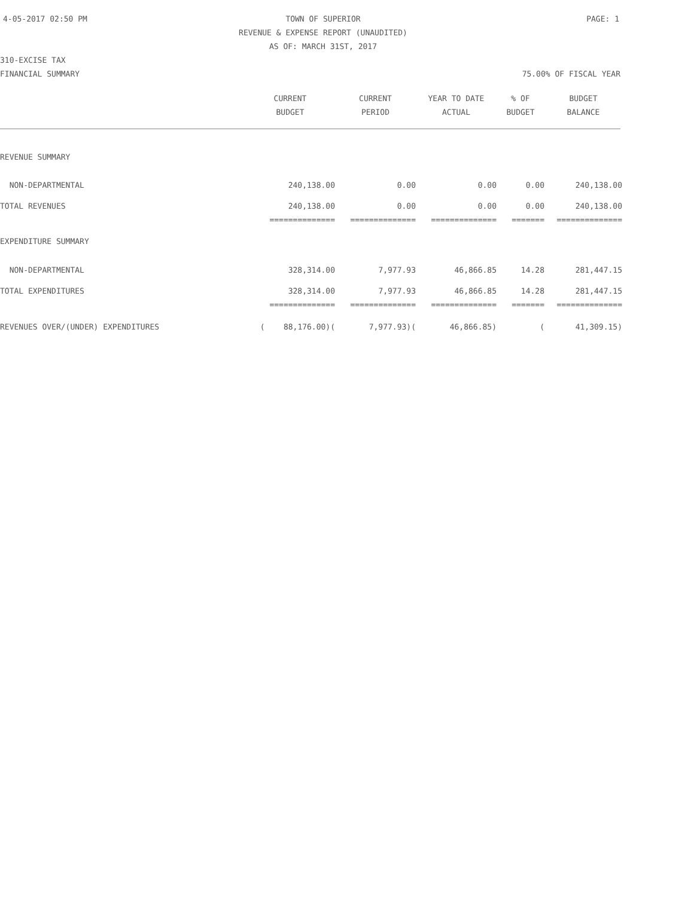4-05-2017 02:50 PM TOWN OF SUPERIOR PAGE: 1
REVENUE & EXPENSE REPORT (UNAUDITED)
AS OF: MARCH 31ST, 2017
310-EXCISE TAX
FINANCIAL SUMMARY 75.00% OF FISCAL YEAR
| | CURRENT | CURRENT | YEAR TO DATE | % OF | BUDGET |
| --- | --- | --- | --- | --- | --- |
| | BUDGET | PERIOD | ACTUAL | BUDGET | BALANCE |
| REVENUE SUMMARY | | | | | |
| NON-DEPARTMENTAL | 240,138.00 | 0.00 | 0.00 | 0.00 | 240,138.00 |
| TOTAL REVENUES | 240,138.00 | 0.00 | 0.00 | 0.00 | 240,138.00 |
| | ============== | ============== | ============== | ======= | ============== |
| EXPENDITURE SUMMARY | | | | | |
| NON-DEPARTMENTAL | 328,314.00 | 7,977.93 | 46,866.85 | 14.28 | 281,447.15 |
| TOTAL EXPENDITURES | 328,314.00 | 7,977.93 | 46,866.85 | 14.28 | 281,447.15 |
| | ============== | ============== | ============== | ======= | ============== |
| REVENUES OVER/(UNDER) EXPENDITURES | ( 88,176.00)( | 7,977.93)( | 46,866.85) | ( | 41,309.15) |